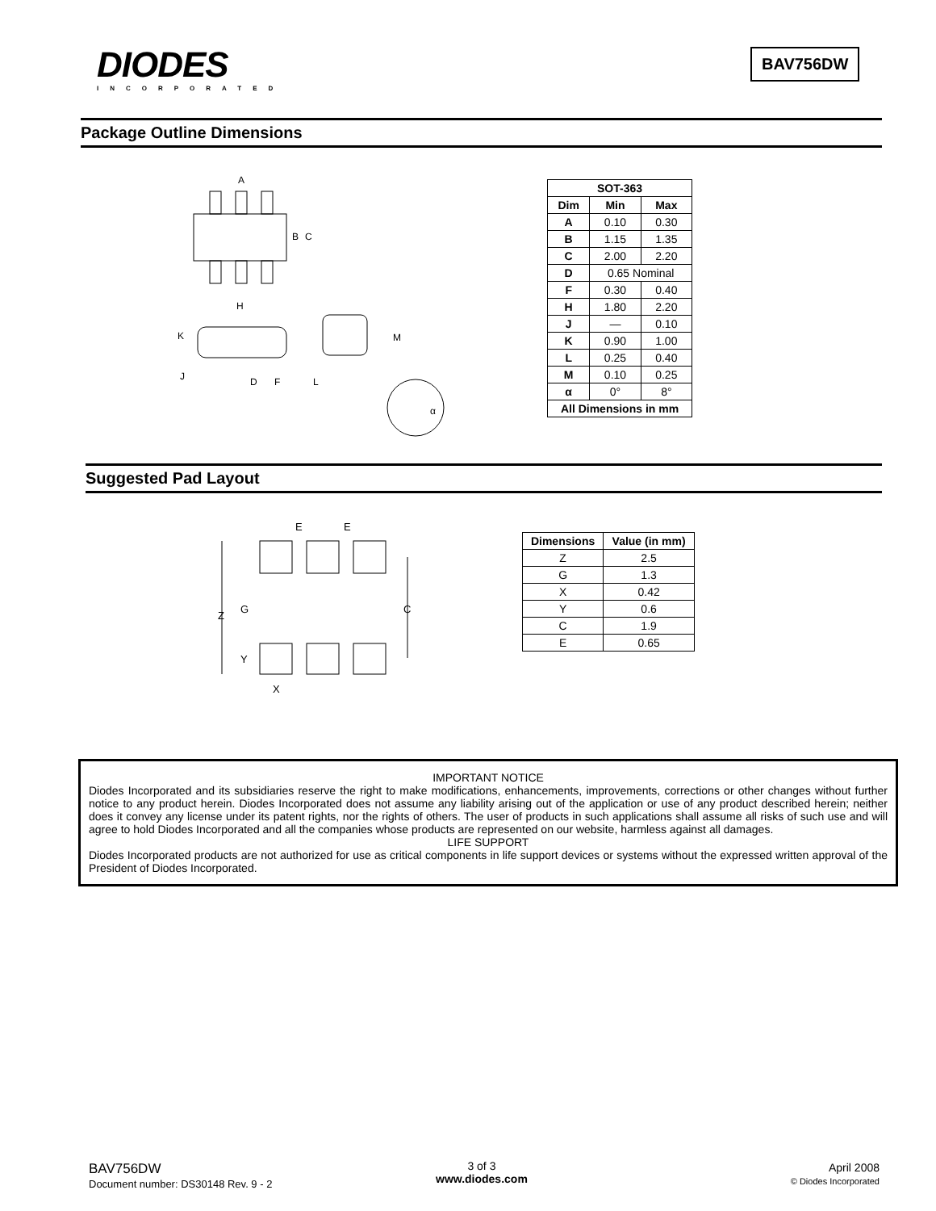DIODES
INCORPORATED
BAV756DW
Package Outline Dimensions
A
B
C
H
K
J
D
F
L
M
α
| SOT-363 | | |
| --- | --- | --- |
| Dim | Min | Max |
| A | 0.10 | 0.30 |
| B | 1.15 | 1.35 |
| C | 2.00 | 2.20 |
| D | 0.65 Nominal | |
| F | 0.30 | 0.40 |
| H | 1.80 | 2.20 |
| J | — | 0.10 |
| K | 0.90 | 1.00 |
| L | 0.25 | 0.40 |
| M | 0.10 | 0.25 |
| α | 0° | 8° |
| All Dimensions in mm | | |
Suggested Pad Layout
E
E
Z
G
Y
C
X
| Dimensions | Value (in mm) |
| --- | --- |
| Z | 2.5 |
| G | 1.3 |
| X | 0.42 |
| Y | 0.6 |
| C | 1.9 |
| E | 0.65 |
IMPORTANT NOTICE
Diodes Incorporated and its subsidiaries reserve the right to make modifications, enhancements, improvements, corrections or other changes without further notice to any product herein. Diodes Incorporated does not assume any liability arising out of the application or use of any product described herein; neither does it convey any license under its patent rights, nor the rights of others. The user of products in such applications shall assume all risks of such use and will agree to hold Diodes Incorporated and all the companies whose products are represented on our website, harmless against all damages.
LIFE SUPPORT
Diodes Incorporated products are not authorized for use as critical components in life support devices or systems without the expressed written approval of the President of Diodes Incorporated.
BAV756DW
Document number: DS30148 Rev. 9 - 2
3 of 3
www.diodes.com
April 2008
© Diodes Incorporated